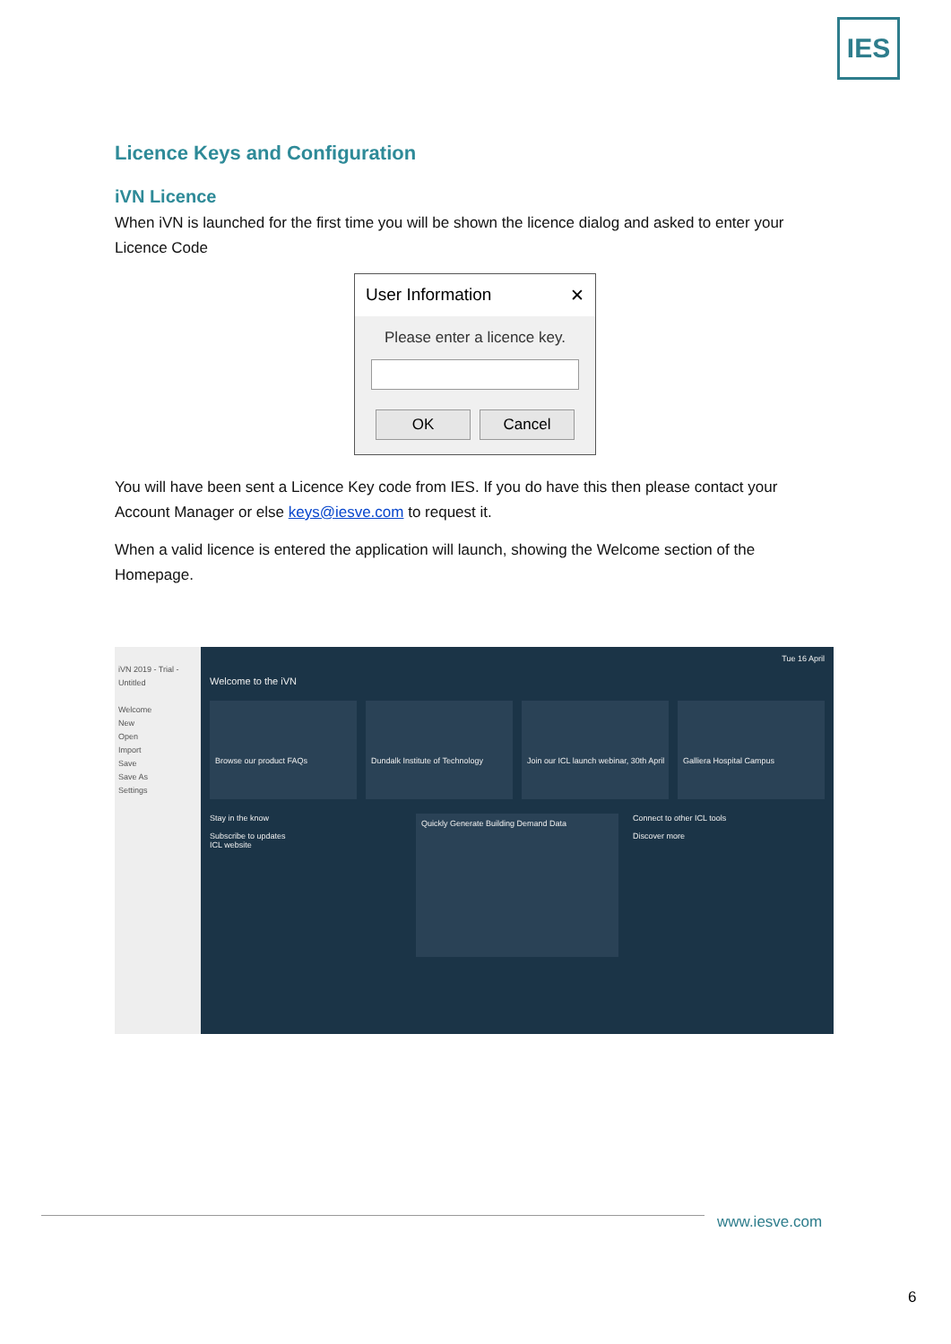IES
Licence Keys and Configuration
iVN Licence
When iVN is launched for the first time you will be shown the licence dialog and asked to enter your Licence Code
User Information ✕
Please enter a licence key.
OK Cancel
You will have been sent a Licence Key code from IES. If you do have this then please contact your Account Manager or else keys@iesve.com to request it.
When a valid licence is entered the application will launch, showing the Welcome section of the Homepage.
iVN 2019 - Trial - Untitled
Welcome
New
Open
Import
Save
Save As
Settings
Tue 16 April
Welcome to the iVN
Browse our product FAQs Dundalk Institute of Technology
Join our ICL launch webinar, 30th April
Galliera Hospital Campus
Stay in the know
Subscribe to updates
ICL website
Quickly Generate Building Demand Data
Connect to other ICL tools
Discover more
www.iesve.com
6